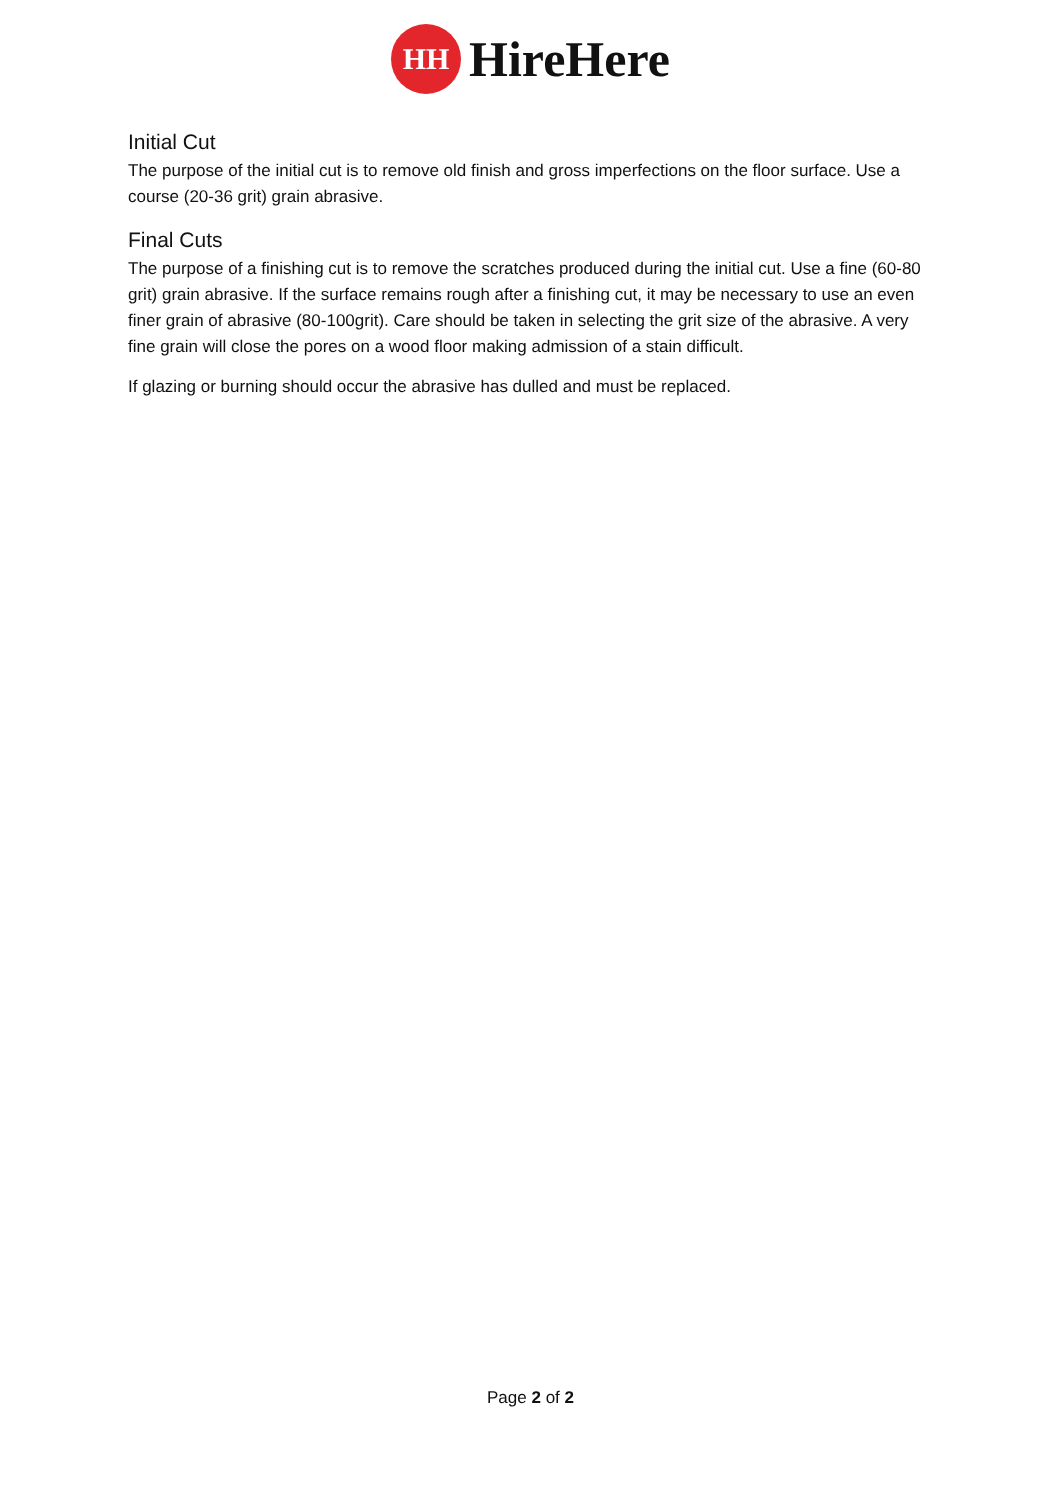HH
HireHere
Initial Cut
The purpose of the initial cut is to remove old finish and gross imperfections on the floor surface. Use a course (20-36 grit) grain abrasive.
Final Cuts
The purpose of a finishing cut is to remove the scratches produced during the initial cut. Use a fine (60-80 grit) grain abrasive. If the surface remains rough after a finishing cut, it may be necessary to use an even finer grain of abrasive (80-100grit). Care should be taken in selecting the grit size of the abrasive. A very fine grain will close the pores on a wood floor making admission of a stain difficult.
If glazing or burning should occur the abrasive has dulled and must be replaced.
Page 2 of 2